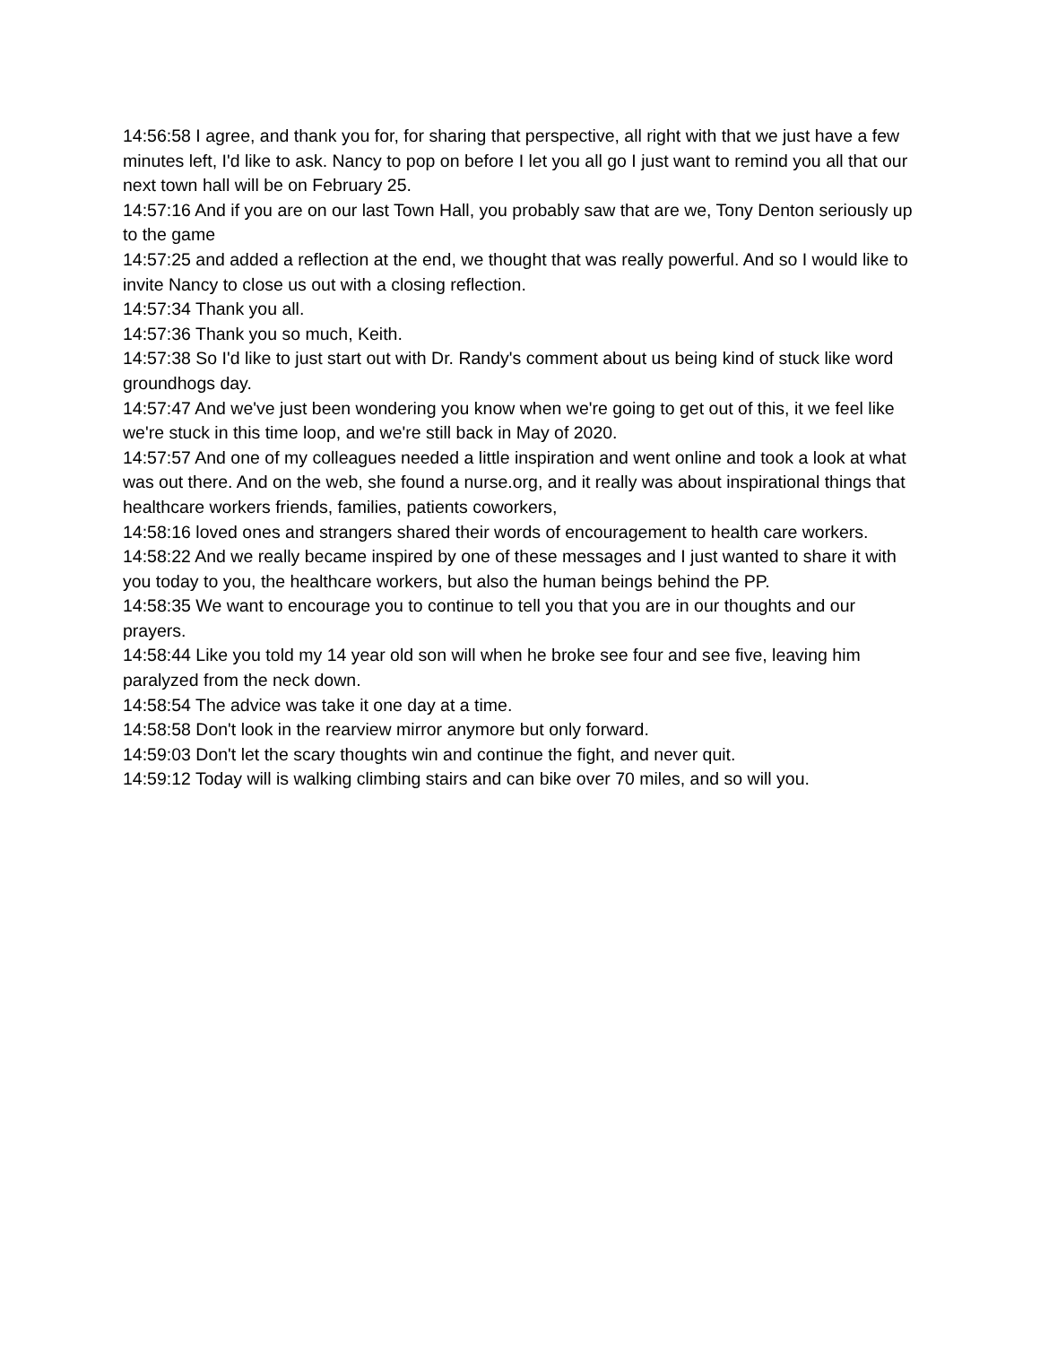14:56:58 I agree, and thank you for, for sharing that perspective, all right with that we just have a few minutes left, I'd like to ask. Nancy to pop on before I let you all go I just want to remind you all that our next town hall will be on February 25.
14:57:16 And if you are on our last Town Hall, you probably saw that are we, Tony Denton seriously up to the game
14:57:25 and added a reflection at the end, we thought that was really powerful. And so I would like to invite Nancy to close us out with a closing reflection.
14:57:34 Thank you all.
14:57:36 Thank you so much, Keith.
14:57:38 So I'd like to just start out with Dr. Randy's comment about us being kind of stuck like word groundhogs day.
14:57:47 And we've just been wondering you know when we're going to get out of this, it we feel like we're stuck in this time loop, and we're still back in May of 2020.
14:57:57 And one of my colleagues needed a little inspiration and went online and took a look at what was out there. And on the web, she found a nurse.org, and it really was about inspirational things that healthcare workers friends, families, patients coworkers,
14:58:16 loved ones and strangers shared their words of encouragement to health care workers.
14:58:22 And we really became inspired by one of these messages and I just wanted to share it with you today to you, the healthcare workers, but also the human beings behind the PP.
14:58:35 We want to encourage you to continue to tell you that you are in our thoughts and our prayers.
14:58:44 Like you told my 14 year old son will when he broke see four and see five, leaving him paralyzed from the neck down.
14:58:54 The advice was take it one day at a time.
14:58:58 Don't look in the rearview mirror anymore but only forward.
14:59:03 Don't let the scary thoughts win and continue the fight, and never quit.
14:59:12 Today will is walking climbing stairs and can bike over 70 miles, and so will you.